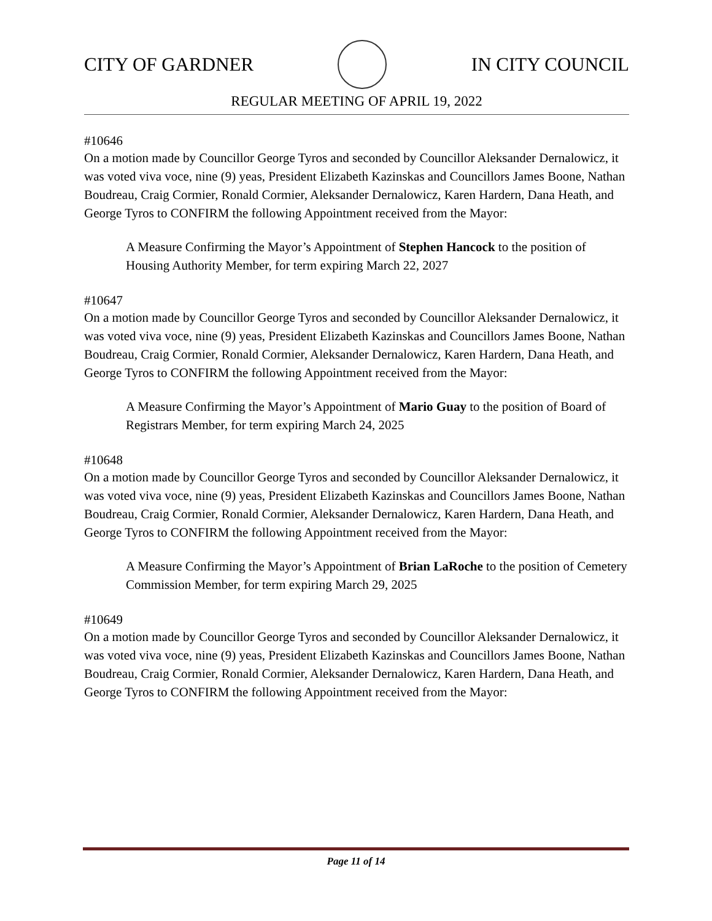CITY OF GARDNER IN CITY COUNCIL
REGULAR MEETING OF APRIL 19, 2022
#10646
On a motion made by Councillor George Tyros and seconded by Councillor Aleksander Dernalowicz, it was voted viva voce, nine (9) yeas, President Elizabeth Kazinskas and Councillors James Boone, Nathan Boudreau, Craig Cormier, Ronald Cormier, Aleksander Dernalowicz, Karen Hardern, Dana Heath, and George Tyros to CONFIRM the following Appointment received from the Mayor:
A Measure Confirming the Mayor’s Appointment of Stephen Hancock to the position of Housing Authority Member, for term expiring March 22, 2027
#10647
On a motion made by Councillor George Tyros and seconded by Councillor Aleksander Dernalowicz, it was voted viva voce, nine (9) yeas, President Elizabeth Kazinskas and Councillors James Boone, Nathan Boudreau, Craig Cormier, Ronald Cormier, Aleksander Dernalowicz, Karen Hardern, Dana Heath, and George Tyros to CONFIRM the following Appointment received from the Mayor:
A Measure Confirming the Mayor’s Appointment of Mario Guay to the position of Board of Registrars Member, for term expiring March 24, 2025
#10648
On a motion made by Councillor George Tyros and seconded by Councillor Aleksander Dernalowicz, it was voted viva voce, nine (9) yeas, President Elizabeth Kazinskas and Councillors James Boone, Nathan Boudreau, Craig Cormier, Ronald Cormier, Aleksander Dernalowicz, Karen Hardern, Dana Heath, and George Tyros to CONFIRM the following Appointment received from the Mayor:
A Measure Confirming the Mayor’s Appointment of Brian LaRoche to the position of Cemetery Commission Member, for term expiring March 29, 2025
#10649
On a motion made by Councillor George Tyros and seconded by Councillor Aleksander Dernalowicz, it was voted viva voce, nine (9) yeas, President Elizabeth Kazinskas and Councillors James Boone, Nathan Boudreau, Craig Cormier, Ronald Cormier, Aleksander Dernalowicz, Karen Hardern, Dana Heath, and George Tyros to CONFIRM the following Appointment received from the Mayor:
Page 11 of 14